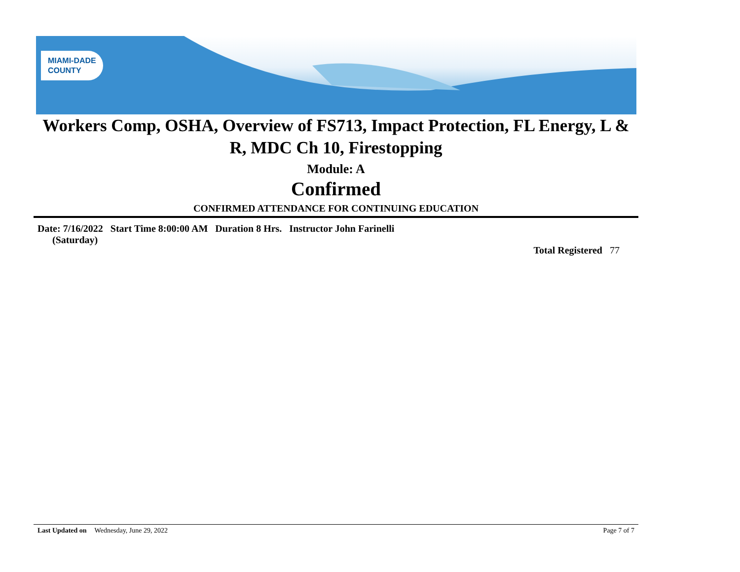MIAMI-DADE
COUNTY
Workers Comp, OSHA, Overview of FS713, Impact Protection, FL Energy, L & R, MDC Ch 10, Firestopping
Module: A
Confirmed
CONFIRMED ATTENDANCE FOR CONTINUING EDUCATION
Date: 7/16/2022
(Saturday) Start Time 8:00:00 AM Duration 8 Hrs. Instructor John Farinelli
Total Registered 77
Last Updated on Wednesday, June 29, 2022 Page 7 of 7